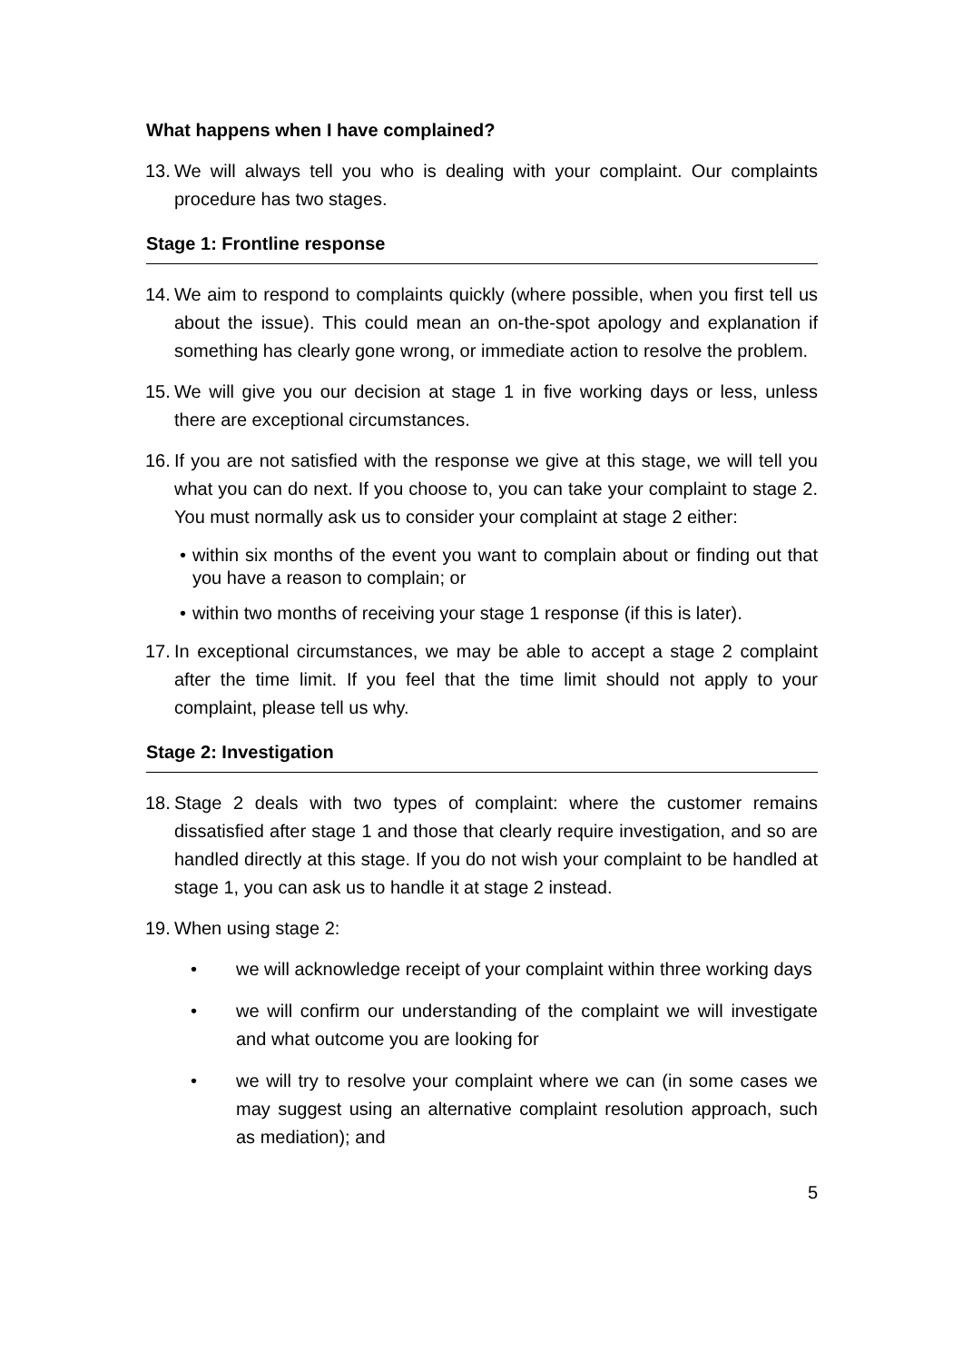What happens when I have complained?
13.
We will always tell you who is dealing with your complaint. Our complaints procedure has two stages.
Stage 1: Frontline response
14.
We aim to respond to complaints quickly (where possible, when you first tell us about the issue). This could mean an on-the-spot apology and explanation if something has clearly gone wrong, or immediate action to resolve the problem.
15.
We will give you our decision at stage 1 in five working days or less, unless there are exceptional circumstances.
16.
If you are not satisfied with the response we give at this stage, we will tell you what you can do next. If you choose to, you can take your complaint to stage 2. You must normally ask us to consider your complaint at stage 2 either:
• within six months of the event you want to complain about or finding out that you have a reason to complain; or
• within two months of receiving your stage 1 response (if this is later).
17.
In exceptional circumstances, we may be able to accept a stage 2 complaint after the time limit. If you feel that the time limit should not apply to your complaint, please tell us why.
Stage 2: Investigation
18.
Stage 2 deals with two types of complaint: where the customer remains dissatisfied after stage 1 and those that clearly require investigation, and so are handled directly at this stage. If you do not wish your complaint to be handled at stage 1, you can ask us to handle it at stage 2 instead.
19.
When using stage 2:
• we will acknowledge receipt of your complaint within three working days
• we will confirm our understanding of the complaint we will investigate and what outcome you are looking for
• we will try to resolve your complaint where we can (in some cases we may suggest using an alternative complaint resolution approach, such as mediation); and
5